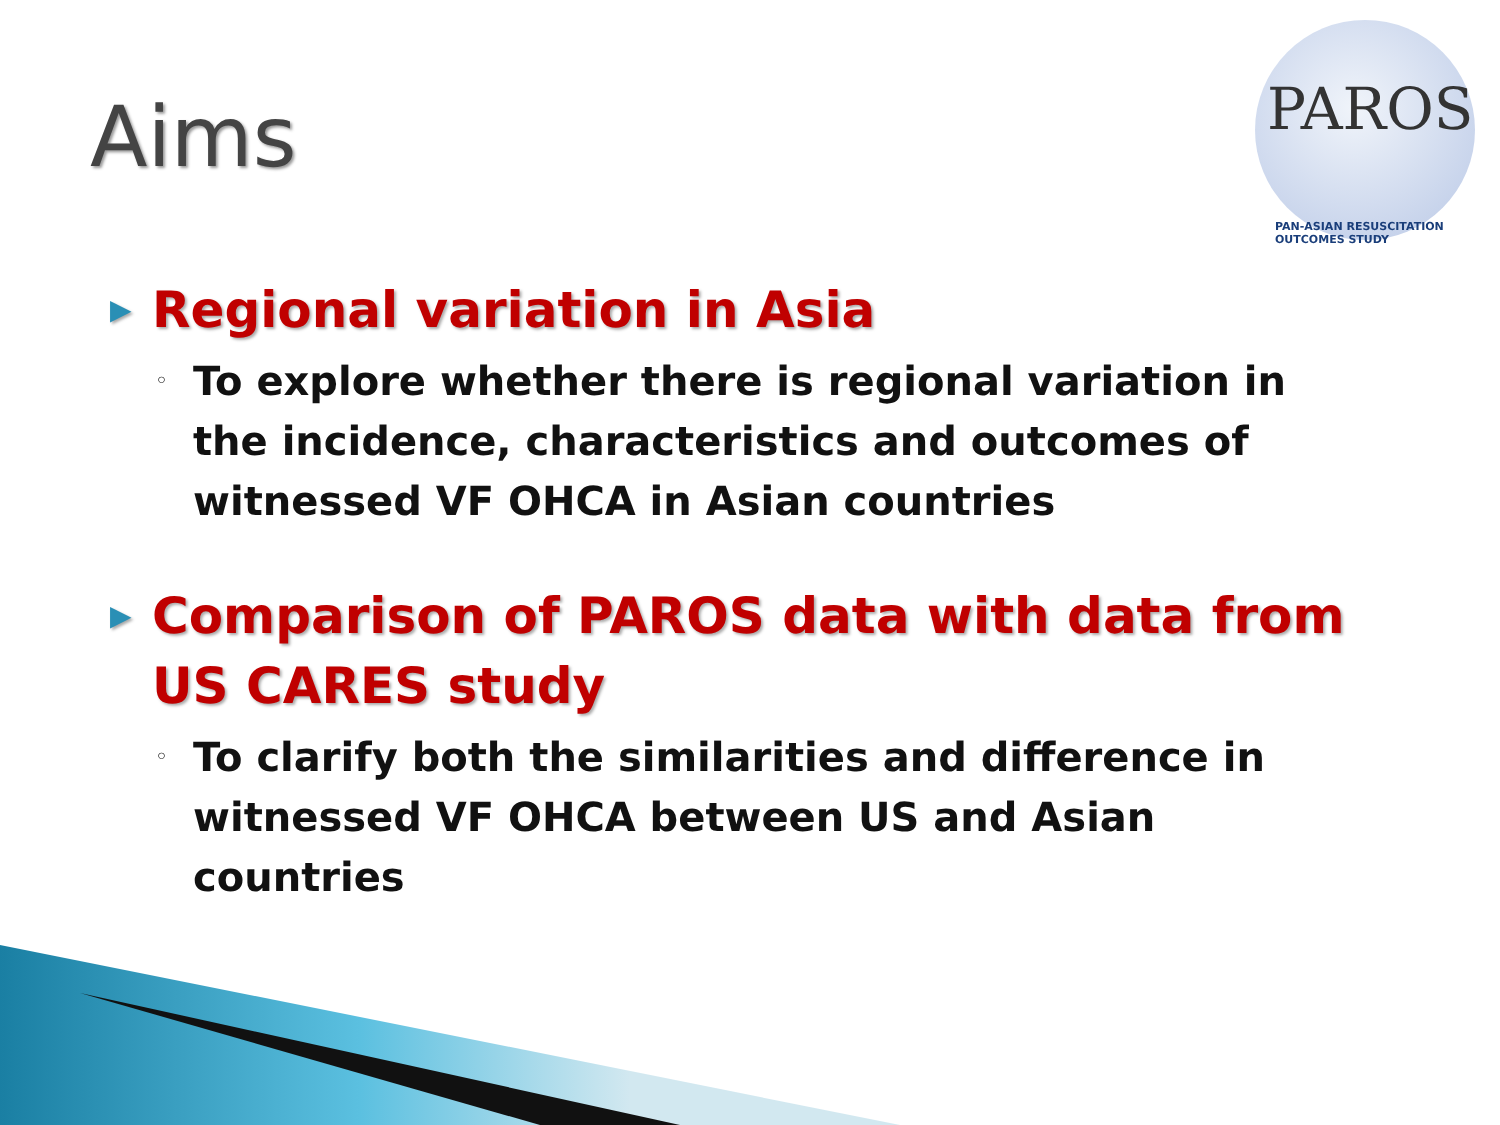Aims
PAROS
PAN-ASIAN RESUSCITATION OUTCOMES STUDY
▶
Regional variation in Asia
◦
To explore whether there is regional variation in the incidence, characteristics and outcomes of witnessed VF OHCA in Asian countries
▶
Comparison of PAROS data with data from US CARES study
◦
To clarify both the similarities and difference in witnessed VF OHCA between US and Asian countries